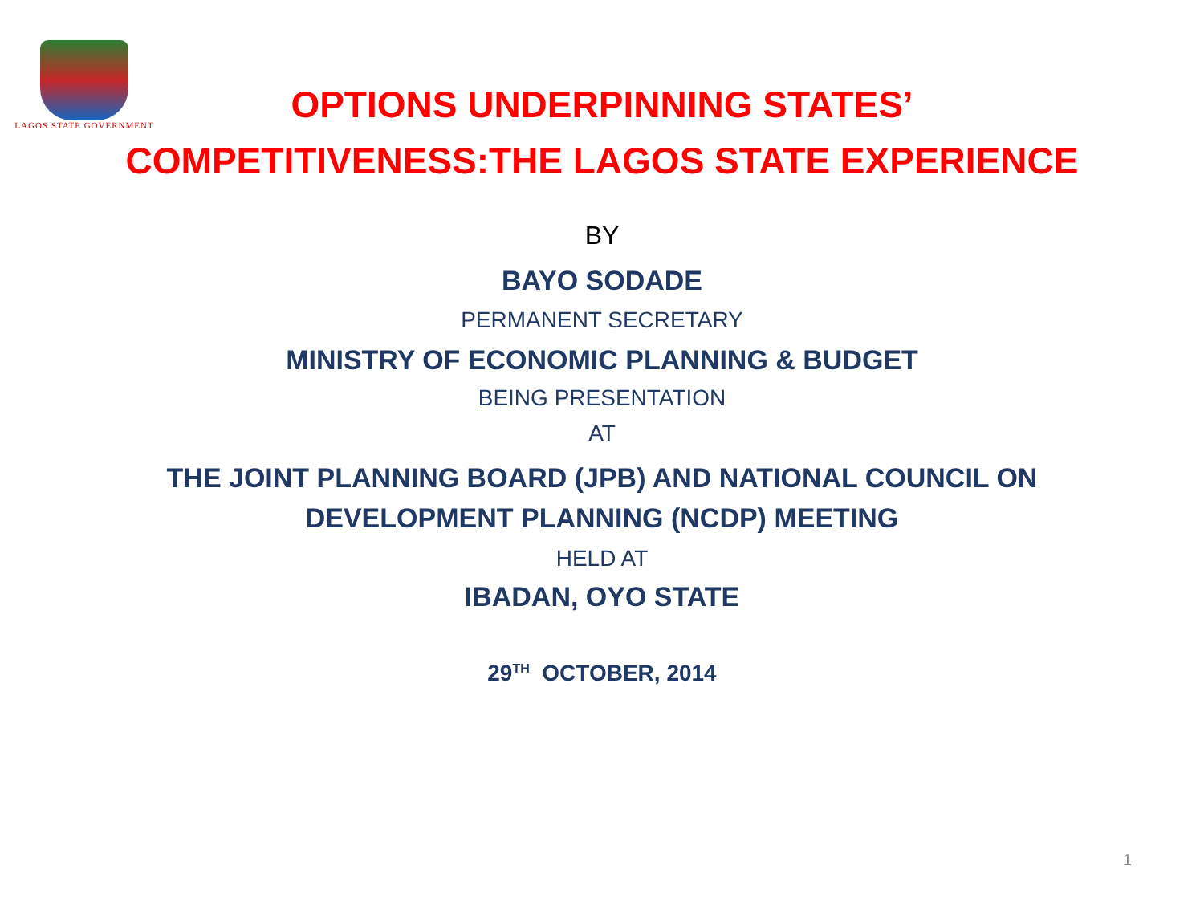LAGOS STATE GOVERNMENT
OPTIONS UNDERPINNING STATES’
COMPETITIVENESS:THE LAGOS STATE EXPERIENCE
BY
BAYO SODADE
PERMANENT SECRETARY
MINISTRY OF ECONOMIC PLANNING & BUDGET
BEING PRESENTATION
AT
THE JOINT PLANNING BOARD (JPB) AND NATIONAL COUNCIL ON
DEVELOPMENT PLANNING (NCDP) MEETING
HELD AT
IBADAN, OYO STATE
29<sup>TH</sup> OCTOBER, 2014
1